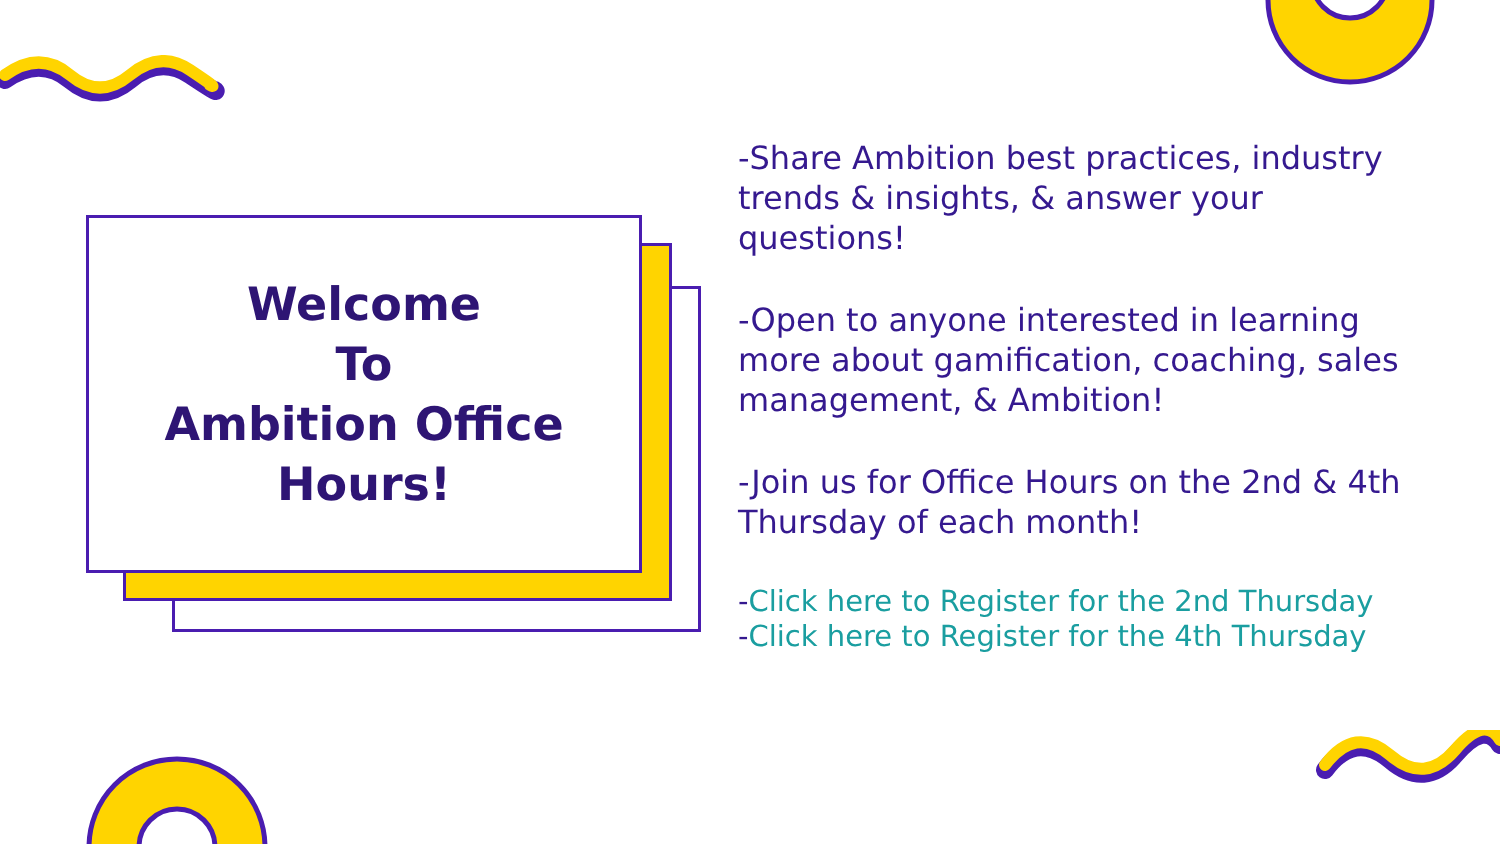Welcome
To
Ambition Office
Hours!
-Share Ambition best practices, industry trends & insights, & answer your questions!
-Open to anyone interested in learning more about gamification, coaching, sales management, & Ambition!
-Join us for Office Hours on the 2nd & 4th Thursday of each month!
-Click here to Register for the 2nd Thursday
-Click here to Register for the 4th Thursday